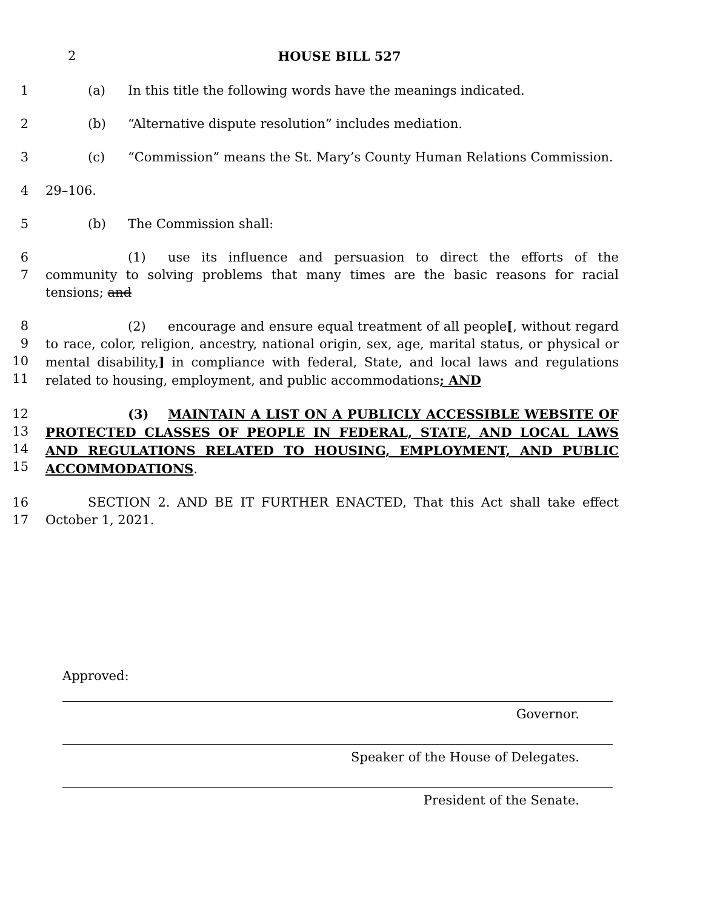2 HOUSE BILL 527
1 (a) In this title the following words have the meanings indicated.
2 (b) “Alternative dispute resolution” includes mediation.
3 (c) “Commission” means the St. Mary’s County Human Relations Commission.
4 29–106.
5 (b) The Commission shall:
6
7
(1) use its influence and persuasion to direct the efforts of the community to solving problems that many times are the basic reasons for racial tensions; and
8
9
10
11
(2) encourage and ensure equal treatment of all people[, without regard to race, color, religion, ancestry, national origin, sex, age, marital status, or physical or mental disability,] in compliance with federal, State, and local laws and regulations related to housing, employment, and public accommodations; AND
12
13
14
15
(3) MAINTAIN A LIST ON A PUBLICLY ACCESSIBLE WEBSITE OF PROTECTED CLASSES OF PEOPLE IN FEDERAL, STATE, AND LOCAL LAWS AND REGULATIONS RELATED TO HOUSING, EMPLOYMENT, AND PUBLIC ACCOMMODATIONS.
16
17
SECTION 2. AND BE IT FURTHER ENACTED, That this Act shall take effect October 1, 2021.
Approved:
Governor.
Speaker of the House of Delegates.
President of the Senate.